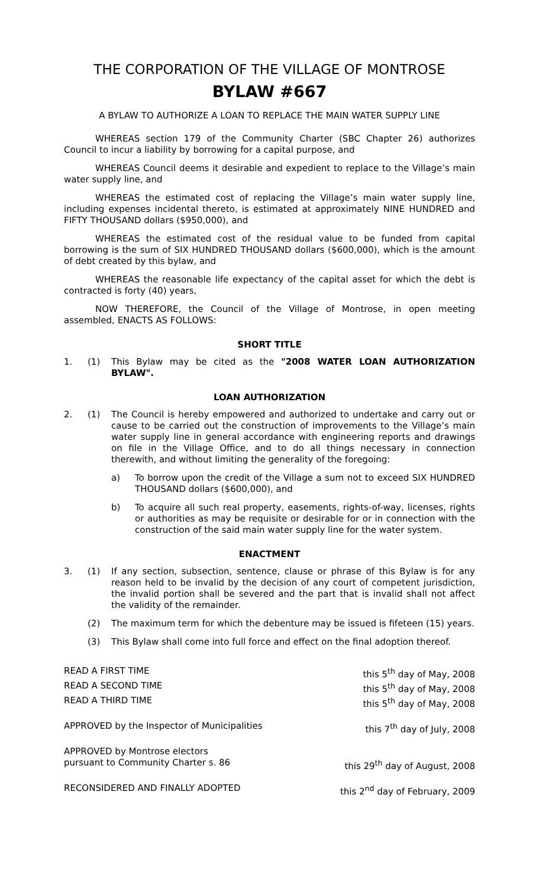THE CORPORATION OF THE VILLAGE OF MONTROSE
BYLAW #667
A BYLAW TO AUTHORIZE A LOAN TO REPLACE THE MAIN WATER SUPPLY LINE
WHEREAS section 179 of the Community Charter (SBC Chapter 26) authorizes Council to incur a liability by borrowing for a capital purpose, and
WHEREAS Council deems it desirable and expedient to replace to the Village’s main water supply line, and
WHEREAS the estimated cost of replacing the Village’s main water supply line, including expenses incidental thereto, is estimated at approximately NINE HUNDRED and FIFTY THOUSAND dollars ($950,000), and
WHEREAS the estimated cost of the residual value to be funded from capital borrowing is the sum of SIX HUNDRED THOUSAND dollars ($600,000), which is the amount of debt created by this bylaw, and
WHEREAS the reasonable life expectancy of the capital asset for which the debt is contracted is forty (40) years,
NOW THEREFORE, the Council of the Village of Montrose, in open meeting assembled, ENACTS AS FOLLOWS:
SHORT TITLE
1. (1) This Bylaw may be cited as the "2008 WATER LOAN AUTHORIZATION BYLAW".
LOAN AUTHORIZATION
2. (1) The Council is hereby empowered and authorized to undertake and carry out or cause to be carried out the construction of improvements to the Village’s main water supply line in general accordance with engineering reports and drawings on file in the Village Office, and to do all things necessary in connection therewith, and without limiting the generality of the foregoing:
a) To borrow upon the credit of the Village a sum not to exceed SIX HUNDRED THOUSAND dollars ($600,000), and
b) To acquire all such real property, easements, rights-of-way, licenses, rights or authorities as may be requisite or desirable for or in connection with the construction of the said main water supply line for the water system.
ENACTMENT
3. (1) If any section, subsection, sentence, clause or phrase of this Bylaw is for any reason held to be invalid by the decision of any court of competent jurisdiction, the invalid portion shall be severed and the part that is invalid shall not affect the validity of the remainder.
(2) The maximum term for which the debenture may be issued is fifeteen (15) years.
(3) This Bylaw shall come into full force and effect on the final adoption thereof.
READ A FIRST TIME this 5<sup>th</sup> day of May, 2008
READ A SECOND TIME this 5<sup>th</sup> day of May, 2008
READ A THIRD TIME this 5<sup>th</sup> day of May, 2008
APPROVED by the Inspector of Municipalities this 7<sup>th</sup> day of July, 2008
APPROVED by Montrose electors
pursuant to Community Charter s. 86 this 29<sup>th</sup> day of August, 2008
RECONSIDERED AND FINALLY ADOPTED this 2<sup>nd</sup> day of February, 2009